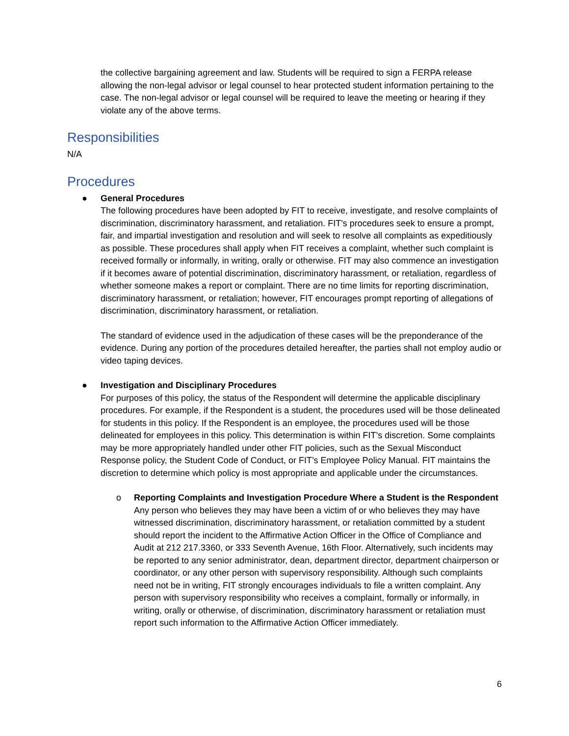the collective bargaining agreement and law. Students will be required to sign a FERPA release allowing the non-legal advisor or legal counsel to hear protected student information pertaining to the case. The non-legal advisor or legal counsel will be required to leave the meeting or hearing if they violate any of the above terms.
Responsibilities
N/A
Procedures
● General Procedures
The following procedures have been adopted by FIT to receive, investigate, and resolve complaints of discrimination, discriminatory harassment, and retaliation. FIT’s procedures seek to ensure a prompt, fair, and impartial investigation and resolution and will seek to resolve all complaints as expeditiously as possible. These procedures shall apply when FIT receives a complaint, whether such complaint is received formally or informally, in writing, orally or otherwise. FIT may also commence an investigation if it becomes aware of potential discrimination, discriminatory harassment, or retaliation, regardless of whether someone makes a report or complaint. There are no time limits for reporting discrimination, discriminatory harassment, or retaliation; however, FIT encourages prompt reporting of allegations of discrimination, discriminatory harassment, or retaliation.
The standard of evidence used in the adjudication of these cases will be the preponderance of the evidence. During any portion of the procedures detailed hereafter, the parties shall not employ audio or video taping devices.
● Investigation and Disciplinary Procedures
For purposes of this policy, the status of the Respondent will determine the applicable disciplinary procedures. For example, if the Respondent is a student, the procedures used will be those delineated for students in this policy. If the Respondent is an employee, the procedures used will be those delineated for employees in this policy. This determination is within FIT’s discretion. Some complaints may be more appropriately handled under other FIT policies, such as the Sexual Misconduct Response policy, the Student Code of Conduct, or FIT’s Employee Policy Manual. FIT maintains the discretion to determine which policy is most appropriate and applicable under the circumstances.
o Reporting Complaints and Investigation Procedure Where a Student is the Respondent
Any person who believes they may have been a victim of or who believes they may have witnessed discrimination, discriminatory harassment, or retaliation committed by a student should report the incident to the Affirmative Action Officer in the Office of Compliance and Audit at 212 217.3360, or 333 Seventh Avenue, 16th Floor. Alternatively, such incidents may be reported to any senior administrator, dean, department director, department chairperson or coordinator, or any other person with supervisory responsibility. Although such complaints need not be in writing, FIT strongly encourages individuals to file a written complaint. Any person with supervisory responsibility who receives a complaint, formally or informally, in writing, orally or otherwise, of discrimination, discriminatory harassment or retaliation must report such information to the Affirmative Action Officer immediately.
6